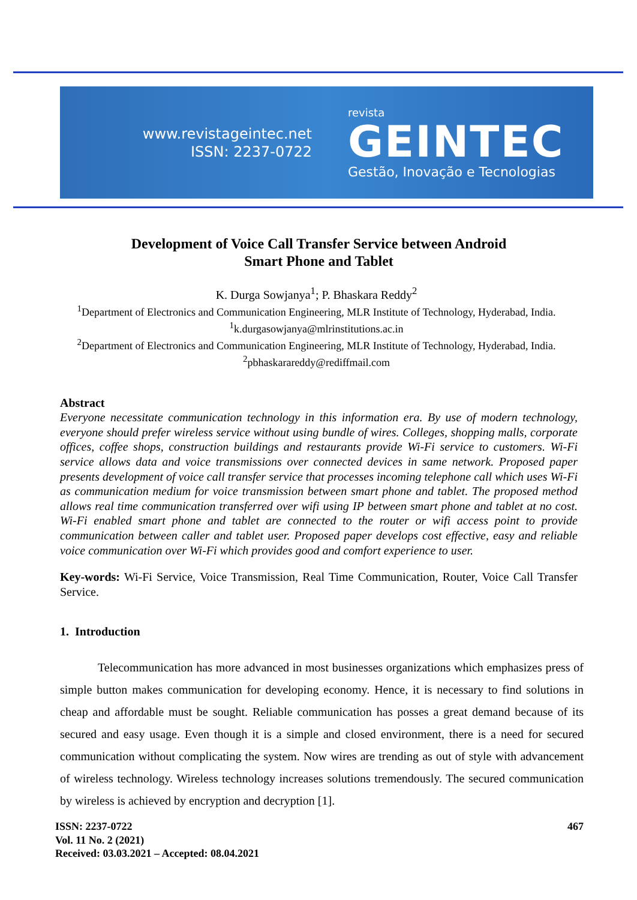www.revistageintec.net
ISSN: 2237-0722
revista
GEINTEC
Gestão, Inovação e Tecnologias
Development of Voice Call Transfer Service between Android
Smart Phone and Tablet
K. Durga Sowjanya<sup>1</sup>; P. Bhaskara Reddy<sup>2</sup>
<sup>1</sup> Department of Electronics and Communication Engineering, MLR Institute of Technology, Hyderabad, India.
<sup>1</sup> k.durgasowjanya@mlrinstitutions.ac.in
<sup>2</sup> Department of Electronics and Communication Engineering, MLR Institute of Technology, Hyderabad, India.
<sup>2</sup> pbhaskarareddy@rediffmail.com
Abstract
Everyone necessitate communication technology in this information era. By use of modern technology, everyone should prefer wireless service without using bundle of wires. Colleges, shopping malls, corporate offices, coffee shops, construction buildings and restaurants provide Wi-Fi service to customers. Wi-Fi service allows data and voice transmissions over connected devices in same network. Proposed paper presents development of voice call transfer service that processes incoming telephone call which uses Wi-Fi as communication medium for voice transmission between smart phone and tablet. The proposed method allows real time communication transferred over wifi using IP between smart phone and tablet at no cost. Wi-Fi enabled smart phone and tablet are connected to the router or wifi access point to provide communication between caller and tablet user. Proposed paper develops cost effective, easy and reliable voice communication over Wi-Fi which provides good and comfort experience to user.
Key-words: Wi-Fi Service, Voice Transmission, Real Time Communication, Router, Voice Call Transfer Service.
1. Introduction
Telecommunication has more advanced in most businesses organizations which emphasizes press of simple button makes communication for developing economy. Hence, it is necessary to find solutions in cheap and affordable must be sought. Reliable communication has posses a great demand because of its secured and easy usage. Even though it is a simple and closed environment, there is a need for secured communication without complicating the system. Now wires are trending as out of style with advancement of wireless technology. Wireless technology increases solutions tremendously. The secured communication by wireless is achieved by encryption and decryption [1].
ISSN: 2237-0722
Vol. 11 No. 2 (2021)
Received: 03.03.2021 – Accepted: 08.04.2021
467